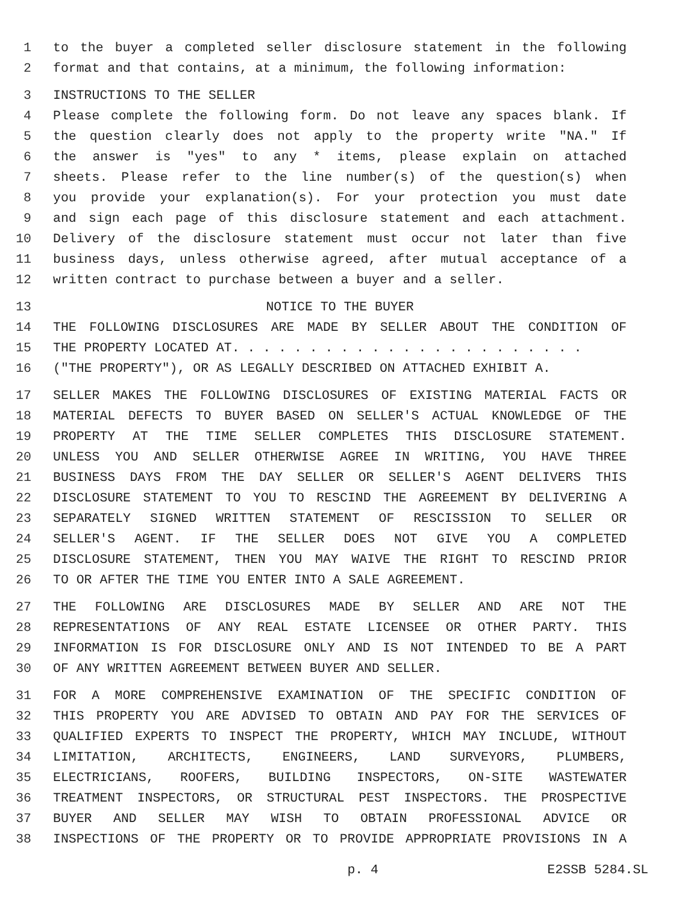1 to the buyer a completed seller disclosure statement in the following
2 format and that contains, at a minimum, the following information:
3 INSTRUCTIONS TO THE SELLER
4 Please complete the following form. Do not leave any spaces blank. If
5 the question clearly does not apply to the property write "NA." If
6 the answer is "yes" to any * items, please explain on attached
7 sheets. Please refer to the line number(s) of the question(s) when
8 you provide your explanation(s). For your protection you must date
9 and sign each page of this disclosure statement and each attachment.
10 Delivery of the disclosure statement must occur not later than five
11 business days, unless otherwise agreed, after mutual acceptance of a
12 written contract to purchase between a buyer and a seller.
13 NOTICE TO THE BUYER
14 THE FOLLOWING DISCLOSURES ARE MADE BY SELLER ABOUT THE CONDITION OF
15 THE PROPERTY LOCATED AT. . . . . . . . . . . . . . . . . . . . . . .
16 ("THE PROPERTY"), OR AS LEGALLY DESCRIBED ON ATTACHED EXHIBIT A.
17 SELLER MAKES THE FOLLOWING DISCLOSURES OF EXISTING MATERIAL FACTS OR
18 MATERIAL DEFECTS TO BUYER BASED ON SELLER'S ACTUAL KNOWLEDGE OF THE
19 PROPERTY AT THE TIME SELLER COMPLETES THIS DISCLOSURE STATEMENT.
20 UNLESS YOU AND SELLER OTHERWISE AGREE IN WRITING, YOU HAVE THREE
21 BUSINESS DAYS FROM THE DAY SELLER OR SELLER'S AGENT DELIVERS THIS
22 DISCLOSURE STATEMENT TO YOU TO RESCIND THE AGREEMENT BY DELIVERING A
23 SEPARATELY SIGNED WRITTEN STATEMENT OF RESCISSION TO SELLER OR
24 SELLER'S AGENT. IF THE SELLER DOES NOT GIVE YOU A COMPLETED
25 DISCLOSURE STATEMENT, THEN YOU MAY WAIVE THE RIGHT TO RESCIND PRIOR
26 TO OR AFTER THE TIME YOU ENTER INTO A SALE AGREEMENT.
27 THE FOLLOWING ARE DISCLOSURES MADE BY SELLER AND ARE NOT THE
28 REPRESENTATIONS OF ANY REAL ESTATE LICENSEE OR OTHER PARTY. THIS
29 INFORMATION IS FOR DISCLOSURE ONLY AND IS NOT INTENDED TO BE A PART
30 OF ANY WRITTEN AGREEMENT BETWEEN BUYER AND SELLER.
31 FOR A MORE COMPREHENSIVE EXAMINATION OF THE SPECIFIC CONDITION OF
32 THIS PROPERTY YOU ARE ADVISED TO OBTAIN AND PAY FOR THE SERVICES OF
33 QUALIFIED EXPERTS TO INSPECT THE PROPERTY, WHICH MAY INCLUDE, WITHOUT
34 LIMITATION, ARCHITECTS, ENGINEERS, LAND SURVEYORS, PLUMBERS,
35 ELECTRICIANS, ROOFERS, BUILDING INSPECTORS, ON-SITE WASTEWATER
36 TREATMENT INSPECTORS, OR STRUCTURAL PEST INSPECTORS. THE PROSPECTIVE
37 BUYER AND SELLER MAY WISH TO OBTAIN PROFESSIONAL ADVICE OR
38 INSPECTIONS OF THE PROPERTY OR TO PROVIDE APPROPRIATE PROVISIONS IN A
p. 4 E2SSB 5284.SL